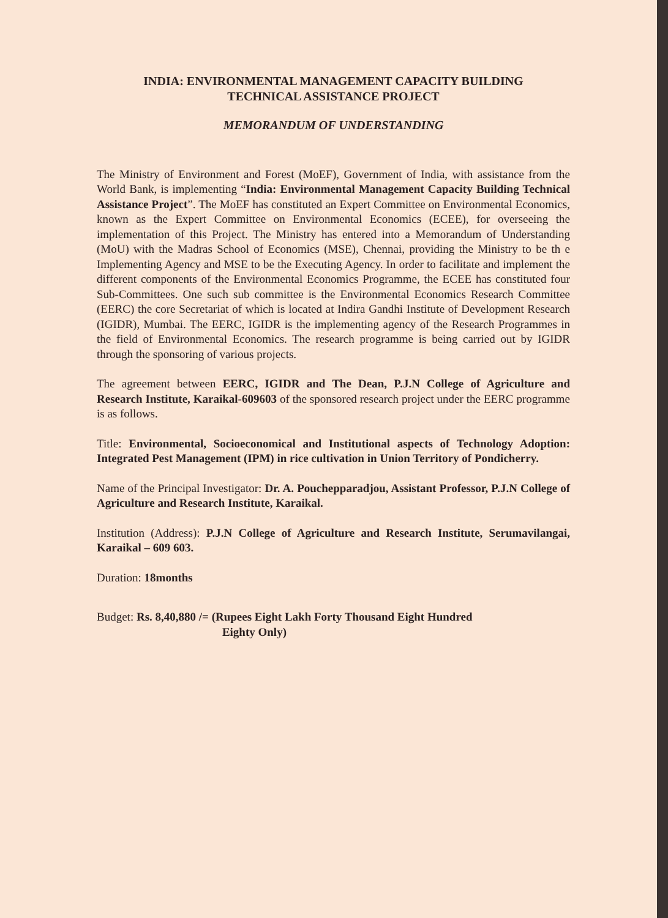INDIA: ENVIRONMENTAL MANAGEMENT CAPACITY BUILDING
TECHNICAL ASSISTANCE PROJECT
MEMORANDUM OF UNDERSTANDING
The Ministry of Environment and Forest (MoEF), Government of India, with assistance from the World Bank, is implementing “India: Environmental Management Capacity Building Technical Assistance Project”. The MoEF has constituted an Expert Committee on Environmental Economics, known as the Expert Committee on Environmental Economics (ECEE), for overseeing the implementation of this Project. The Ministry has entered into a Memorandum of Understanding (MoU) with the Madras School of Economics (MSE), Chennai, providing the Ministry to be th e Implementing Agency and MSE to be the Executing Agency. In order to facilitate and implement the different components of the Environmental Economics Programme, the ECEE has constituted four Sub-Committees. One such sub committee is the Environmental Economics Research Committee (EERC) the core Secretariat of which is located at Indira Gandhi Institute of Development Research (IGIDR), Mumbai. The EERC, IGIDR is the implementing agency of the Research Programmes in the field of Environmental Economics. The research programme is being carried out by IGIDR through the sponsoring of various projects.
The agreement between EERC, IGIDR and The Dean, P.J.N College of Agriculture and Research Institute, Karaikal-609603 of the sponsored research project under the EERC programme is as follows.
Title: Environmental, Socioeconomical and Institutional aspects of Technology Adoption: Integrated Pest Management (IPM) in rice cultivation in Union Territory of Pondicherry.
Name of the Principal Investigator: Dr. A. Pouchepparadjou, Assistant Professor, P.J.N College of Agriculture and Research Institute, Karaikal.
Institution (Address): P.J.N College of Agriculture and Research Institute, Serumavilangai, Karaikal – 609 603.
Duration: 18months
Budget: Rs. 8,40,880 /= (Rupees Eight Lakh Forty Thousand Eight Hundred
Eighty Only)